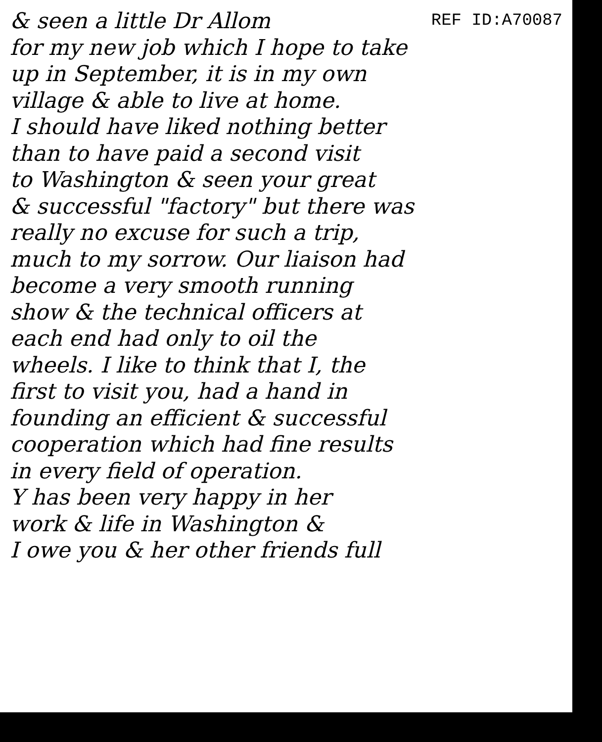& seen a little Dr Allom REF ID:A70087
for my new job which I hope to take
up in September, it is in my own
village & able to live at home.
I should have liked nothing better
than to have paid a second visit
to Washington & seen your great
& successful "factory" but there was
really no excuse for such a trip,
much to my sorrow. Our liaison had
become a very smooth running
show & the technical officers at
each end had only to oil the
wheels. I like to think that I, the
first to visit you, had a hand in
founding an efficient & successful
cooperation which had fine results
in every field of operation.
Y has been very happy in her
work & life in Washington &
I owe you & her other friends full